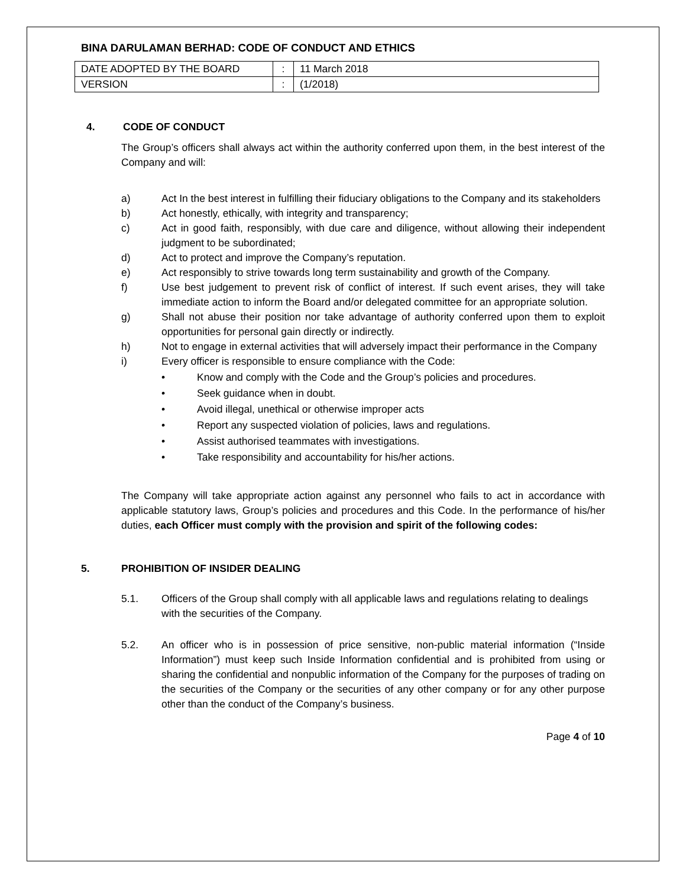BINA DARULAMAN BERHAD: CODE OF CONDUCT AND ETHICS
| DATE ADOPTED BY THE BOARD | : | 11 March 2018 |
| VERSION | : | (1/2018) |
4. CODE OF CONDUCT
The Group’s officers shall always act within the authority conferred upon them, in the best interest of the Company and will:
a) Act In the best interest in fulfilling their fiduciary obligations to the Company and its stakeholders
b) Act honestly, ethically, with integrity and transparency;
c) Act in good faith, responsibly, with due care and diligence, without allowing their independent judgment to be subordinated;
d) Act to protect and improve the Company’s reputation.
e) Act responsibly to strive towards long term sustainability and growth of the Company.
f) Use best judgement to prevent risk of conflict of interest. If such event arises, they will take immediate action to inform the Board and/or delegated committee for an appropriate solution.
g) Shall not abuse their position nor take advantage of authority conferred upon them to exploit opportunities for personal gain directly or indirectly.
h) Not to engage in external activities that will adversely impact their performance in the Company
i) Every officer is responsible to ensure compliance with the Code:
• Know and comply with the Code and the Group’s policies and procedures.
• Seek guidance when in doubt.
• Avoid illegal, unethical or otherwise improper acts
• Report any suspected violation of policies, laws and regulations.
• Assist authorised teammates with investigations.
• Take responsibility and accountability for his/her actions.
The Company will take appropriate action against any personnel who fails to act in accordance with applicable statutory laws, Group’s policies and procedures and this Code. In the performance of his/her duties, each Officer must comply with the provision and spirit of the following codes:
5. PROHIBITION OF INSIDER DEALING
5.1. Officers of the Group shall comply with all applicable laws and regulations relating to dealings with the securities of the Company.
5.2. An officer who is in possession of price sensitive, non-public material information (“Inside Information”) must keep such Inside Information confidential and is prohibited from using or sharing the confidential and nonpublic information of the Company for the purposes of trading on the securities of the Company or the securities of any other company or for any other purpose other than the conduct of the Company’s business.
Page 4 of 10